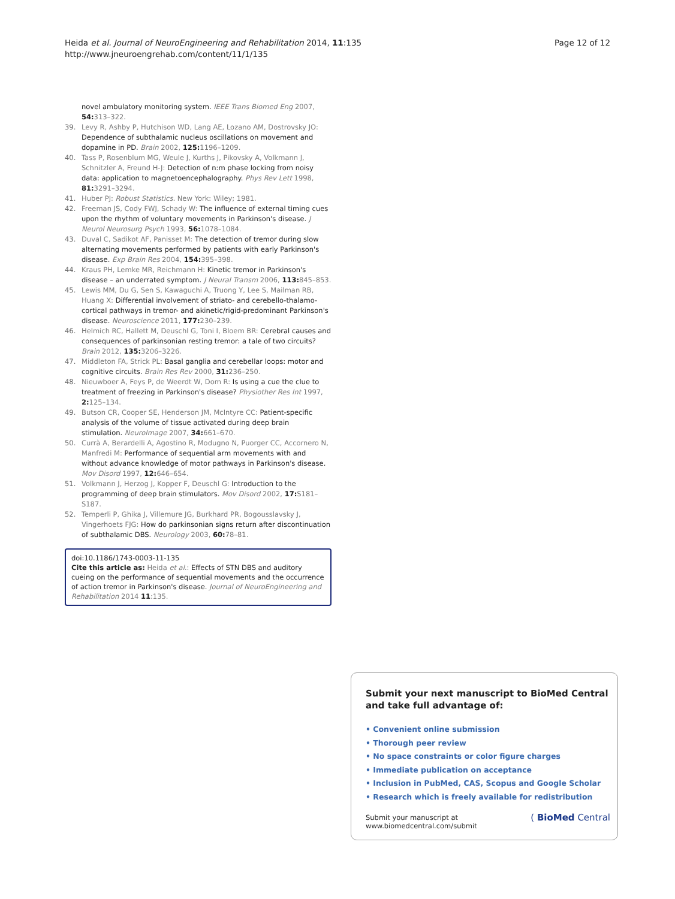Page 12 of 12 Heida et al. Journal of NeuroEngineering and Rehabilitation 2014, 11:135
http://www.jneuroengrehab.com/content/11/1/135
novel ambulatory monitoring system. IEEE Trans Biomed Eng 2007, 54: 313–322.
39. Levy R, Ashby P, Hutchison WD, Lang AE, Lozano AM, Dostrovsky JO: Dependence of subthalamic nucleus oscillations on movement and dopamine in PD. Brain 2002, 125: 1196–1209.
40. Tass P, Rosenblum MG, Weule J, Kurths J, Pikovsky A, Volkmann J, Schnitzler A, Freund H-J: Detection of n:m phase locking from noisy data: application to magnetoencephalography. Phys Rev Lett 1998, 81: 3291–3294.
41. Huber PJ: Robust Statistics. New York: Wiley; 1981.
42. Freeman JS, Cody FWJ, Schady W: The influence of external timing cues upon the rhythm of voluntary movements in Parkinson's disease. J Neurol Neurosurg Psych 1993, 56: 1078–1084.
43. Duval C, Sadikot AF, Panisset M: The detection of tremor during slow alternating movements performed by patients with early Parkinson's disease. Exp Brain Res 2004, 154: 395–398.
44. Kraus PH, Lemke MR, Reichmann H: Kinetic tremor in Parkinson's disease – an underrated symptom. J Neural Transm 2006, 113: 845–853.
45. Lewis MM, Du G, Sen S, Kawaguchi A, Truong Y, Lee S, Mailman RB, Huang X: Differential involvement of striato- and cerebello-thalamo-cortical pathways in tremor- and akinetic/rigid-predominant Parkinson's disease. Neuroscience 2011, 177: 230–239.
46. Helmich RC, Hallett M, Deuschl G, Toni I, Bloem BR: Cerebral causes and consequences of parkinsonian resting tremor: a tale of two circuits? Brain 2012, 135: 3206–3226.
47. Middleton FA, Strick PL: Basal ganglia and cerebellar loops: motor and cognitive circuits. Brain Res Rev 2000, 31: 236–250.
48. Nieuwboer A, Feys P, de Weerdt W, Dom R: Is using a cue the clue to treatment of freezing in Parkinson's disease? Physiother Res Int 1997, 2: 125–134.
49. Butson CR, Cooper SE, Henderson JM, McIntyre CC: Patient-specific analysis of the volume of tissue activated during deep brain stimulation. NeuroImage 2007, 34: 661–670.
50. Currà A, Berardelli A, Agostino R, Modugno N, Puorger CC, Accornero N, Manfredi M: Performance of sequential arm movements with and without advance knowledge of motor pathways in Parkinson's disease. Mov Disord 1997, 12: 646–654.
51. Volkmann J, Herzog J, Kopper F, Deuschl G: Introduction to the programming of deep brain stimulators. Mov Disord 2002, 17: S181–S187.
52. Temperli P, Ghika J, Villemure JG, Burkhard PR, Bogousslavsky J, Vingerhoets FJG: How do parkinsonian signs return after discontinuation of subthalamic DBS. Neurology 2003, 60: 78–81.
doi:10.1186/1743-0003-11-135
Cite this article as: Heida et al.: Effects of STN DBS and auditory cueing on the performance of sequential movements and the occurrence of action tremor in Parkinson's disease. Journal of NeuroEngineering and Rehabilitation 2014 11:135.
Submit your next manuscript to BioMed Central and take full advantage of:
• Convenient online submission
• Thorough peer review
• No space constraints or color figure charges
• Immediate publication on acceptance
• Inclusion in PubMed, CAS, Scopus and Google Scholar
• Research which is freely available for redistribution
Submit your manuscript at
www.biomedcentral.com/submit ( BioMed Central